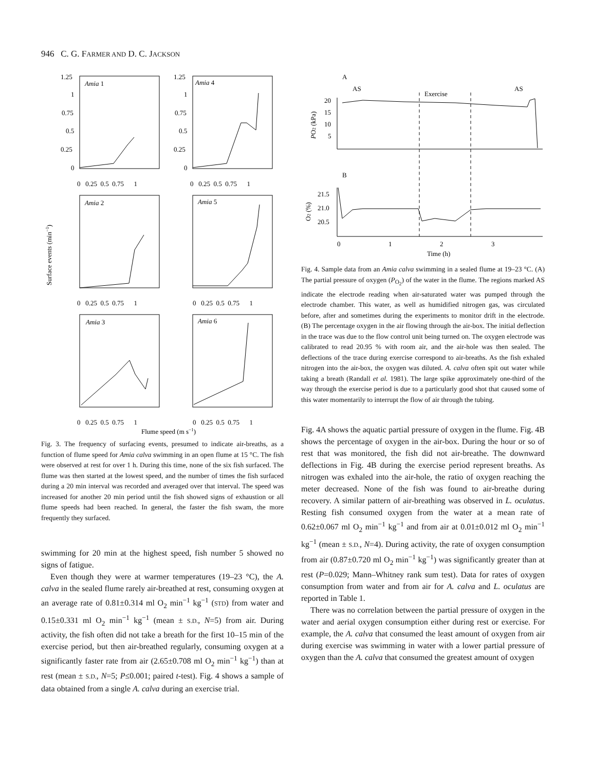946 C. G. FARMER AND D. C. JACKSON
Amia 1
Amia 4
Amia 2
Amia 5
Amia 3
Amia 6
1.25
1
0.75
0.5
0.25
0
1.25
1
0.75
0.5
0.25
0
0 0.25 0.5 0.75 1
0 0.25 0.5 0.75 1
0 0.25 0.5 0.75 1
0 0.25 0.5 0.75 1
0 0.25 0.5 0.75 1
0 0.25 0.5 0.75 1
Flume speed (m s−1)
Surface events (min−1)
Fig. 3. The frequency of surfacing events, presumed to indicate air-breaths, as a function of flume speed for Amia calva swimming in an open flume at 15 °C. The fish were observed at rest for over 1 h. During this time, none of the six fish surfaced. The flume was then started at the lowest speed, and the number of times the fish surfaced during a 20 min interval was recorded and averaged over that interval. The speed was increased for another 20 min period until the fish showed signs of exhaustion or all flume speeds had been reached. In general, the faster the fish swam, the more frequently they surfaced.
swimming for 20 min at the highest speed, fish number 5 showed no signs of fatigue.
Even though they were at warmer temperatures (19–23 °C), the A. calva in the sealed flume rarely air-breathed at rest, consuming oxygen at an average rate of 0.81±0.314 ml O<sub>2</sub> min<sup>−1</sup> kg<sup>−1</sup> (STD) from water and 0.15±0.331 ml O<sub>2</sub> min<sup>−1</sup> kg<sup>−1</sup> (mean ± S.D., N=5) from air. During activity, the fish often did not take a breath for the first 10–15 min of the exercise period, but then air-breathed regularly, consuming oxygen at a significantly faster rate from air (2.65±0.708 ml O<sub>2</sub> min<sup>−1</sup> kg<sup>−1</sup>) than at rest (mean ± S.D., N=5; P≤0.001; paired t-test). Fig. 4 shows a sample of data obtained from a single A. calva during an exercise trial.
A
AS
Exercise
AS
20
15
10
5
PO2 (kPa)
B
21.5
21.0
20.5
O2 (%)
0
1
2
3
Time (h)
Fig. 4. Sample data from an Amia calva swimming in a sealed flume at 19–23 °C. (A) The partial pressure of oxygen (P<sub>O<sub>2</sub></sub>) of the water in the flume. The regions marked AS indicate the electrode reading when air-saturated water was pumped through the electrode chamber. This water, as well as humidified nitrogen gas, was circulated before, after and sometimes during the experiments to monitor drift in the electrode. (B) The percentage oxygen in the air flowing through the air-box. The initial deflection in the trace was due to the flow control unit being turned on. The oxygen electrode was calibrated to read 20.95 % with room air, and the air-hole was then sealed. The deflections of the trace during exercise correspond to air-breaths. As the fish exhaled nitrogen into the air-box, the oxygen was diluted. A. calva often spit out water while taking a breath (Randall et al. 1981). The large spike approximately one-third of the way through the exercise period is due to a particularly good shot that caused some of this water momentarily to interrupt the flow of air through the tubing.
Fig. 4A shows the aquatic partial pressure of oxygen in the flume. Fig. 4B shows the percentage of oxygen in the air-box. During the hour or so of rest that was monitored, the fish did not air-breathe. The downward deflections in Fig. 4B during the exercise period represent breaths. As nitrogen was exhaled into the air-hole, the ratio of oxygen reaching the meter decreased. None of the fish was found to air-breathe during recovery. A similar pattern of air-breathing was observed in L. oculatus. Resting fish consumed oxygen from the water at a mean rate of 0.62±0.067 ml O<sub>2</sub> min<sup>−1</sup> kg<sup>−1</sup> and from air at 0.01±0.012 ml O<sub>2</sub> min<sup>−1</sup> kg<sup>−1</sup> (mean ± S.D., N=4). During activity, the rate of oxygen consumption from air (0.87±0.720 ml O<sub>2</sub> min<sup>−1</sup> kg<sup>−1</sup>) was significantly greater than at rest (P=0.029; Mann–Whitney rank sum test). Data for rates of oxygen consumption from water and from air for A. calva and L. oculatus are reported in Table 1.
There was no correlation between the partial pressure of oxygen in the water and aerial oxygen consumption either during rest or exercise. For example, the A. calva that consumed the least amount of oxygen from air during exercise was swimming in water with a lower partial pressure of oxygen than the A. calva that consumed the greatest amount of oxygen